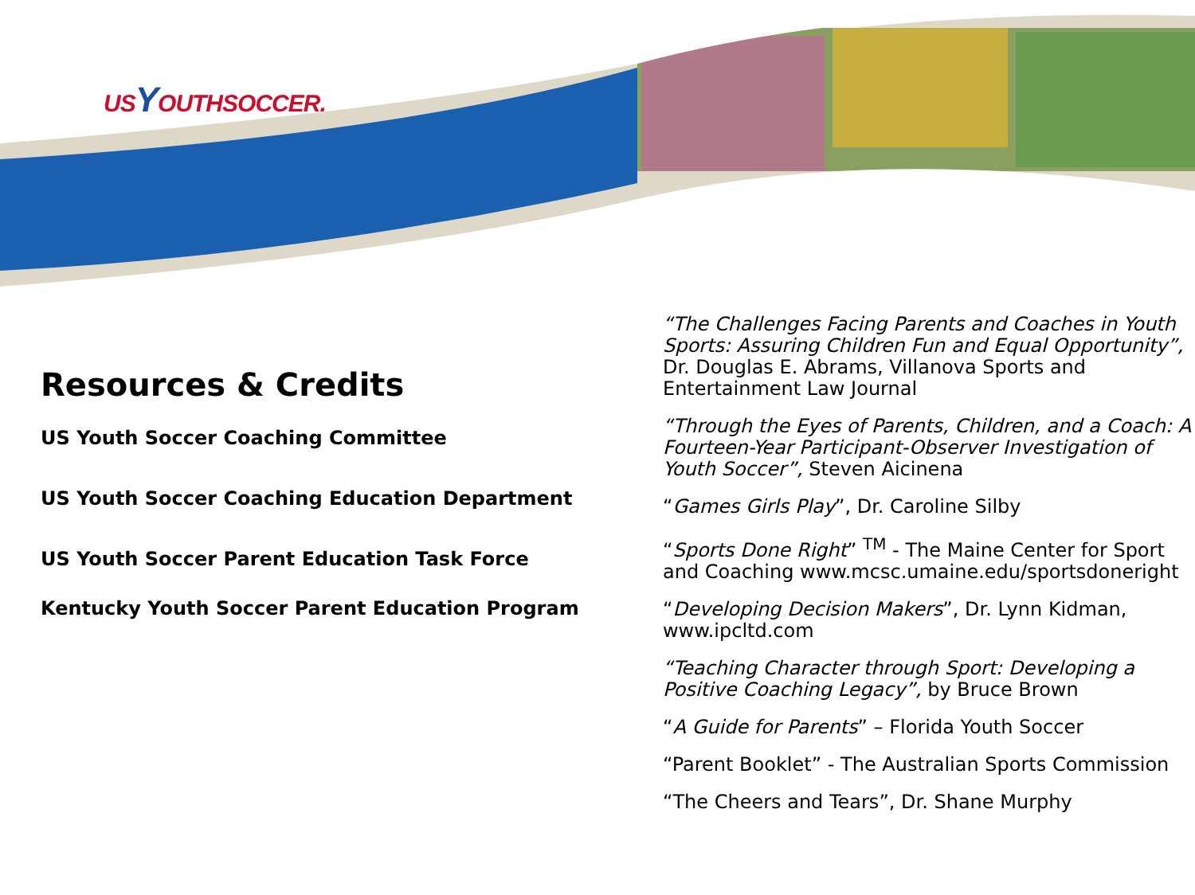USYOUTHSOCCER.
Resources & Credits
US Youth Soccer Coaching Committee
US Youth Soccer Coaching Education Department
US Youth Soccer Parent Education Task Force
Kentucky Youth Soccer Parent Education Program
“The Challenges Facing Parents and Coaches in Youth Sports: Assuring Children Fun and Equal Opportunity”, Dr. Douglas E. Abrams, Villanova Sports and Entertainment Law Journal
“Through the Eyes of Parents, Children, and a Coach: A Fourteen-Year Participant-Observer Investigation of Youth Soccer”, Steven Aicinena
“Games Girls Play”, Dr. Caroline Silby
“Sports Done Right” <sup>TM</sup> - The Maine Center for Sport and Coaching www.mcsc.umaine.edu/sportsdoneright
“Developing Decision Makers”, Dr. Lynn Kidman, www.ipcltd.com
“Teaching Character through Sport: Developing a Positive Coaching Legacy”, by Bruce Brown
“A Guide for Parents” – Florida Youth Soccer
“Parent Booklet” - The Australian Sports Commission
“The Cheers and Tears”, Dr. Shane Murphy